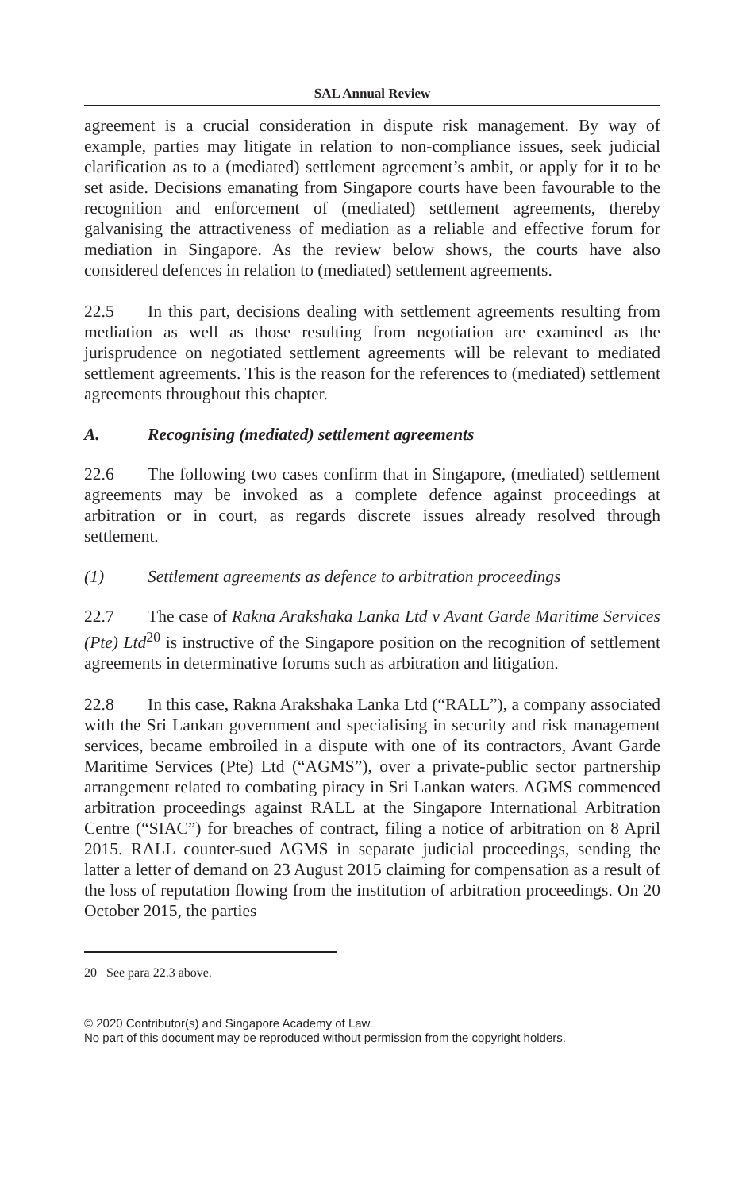SAL Annual Review
agreement is a crucial consideration in dispute risk management. By way of example, parties may litigate in relation to non-compliance issues, seek judicial clarification as to a (mediated) settlement agreement’s ambit, or apply for it to be set aside. Decisions emanating from Singapore courts have been favourable to the recognition and enforcement of (mediated) settlement agreements, thereby galvanising the attractiveness of mediation as a reliable and effective forum for mediation in Singapore. As the review below shows, the courts have also considered defences in relation to (mediated) settlement agreements.
22.5 In this part, decisions dealing with settlement agreements resulting from mediation as well as those resulting from negotiation are examined as the jurisprudence on negotiated settlement agreements will be relevant to mediated settlement agreements. This is the reason for the references to (mediated) settlement agreements throughout this chapter.
A. Recognising (mediated) settlement agreements
22.6 The following two cases confirm that in Singapore, (mediated) settlement agreements may be invoked as a complete defence against proceedings at arbitration or in court, as regards discrete issues already resolved through settlement.
(1) Settlement agreements as defence to arbitration proceedings
22.7 The case of Rakna Arakshaka Lanka Ltd v Avant Garde Maritime Services (Pte) Ltd<sup>20</sup> is instructive of the Singapore position on the recognition of settlement agreements in determinative forums such as arbitration and litigation.
22.8 In this case, Rakna Arakshaka Lanka Ltd (“RALL”), a company associated with the Sri Lankan government and specialising in security and risk management services, became embroiled in a dispute with one of its contractors, Avant Garde Maritime Services (Pte) Ltd (“AGMS”), over a private-public sector partnership arrangement related to combating piracy in Sri Lankan waters. AGMS commenced arbitration proceedings against RALL at the Singapore International Arbitration Centre (“SIAC”) for breaches of contract, filing a notice of arbitration on 8 April 2015. RALL counter-sued AGMS in separate judicial proceedings, sending the latter a letter of demand on 23 August 2015 claiming for compensation as a result of the loss of reputation flowing from the institution of arbitration proceedings. On 20 October 2015, the parties
20 See para 22.3 above.
© 2020 Contributor(s) and Singapore Academy of Law.
No part of this document may be reproduced without permission from the copyright holders.